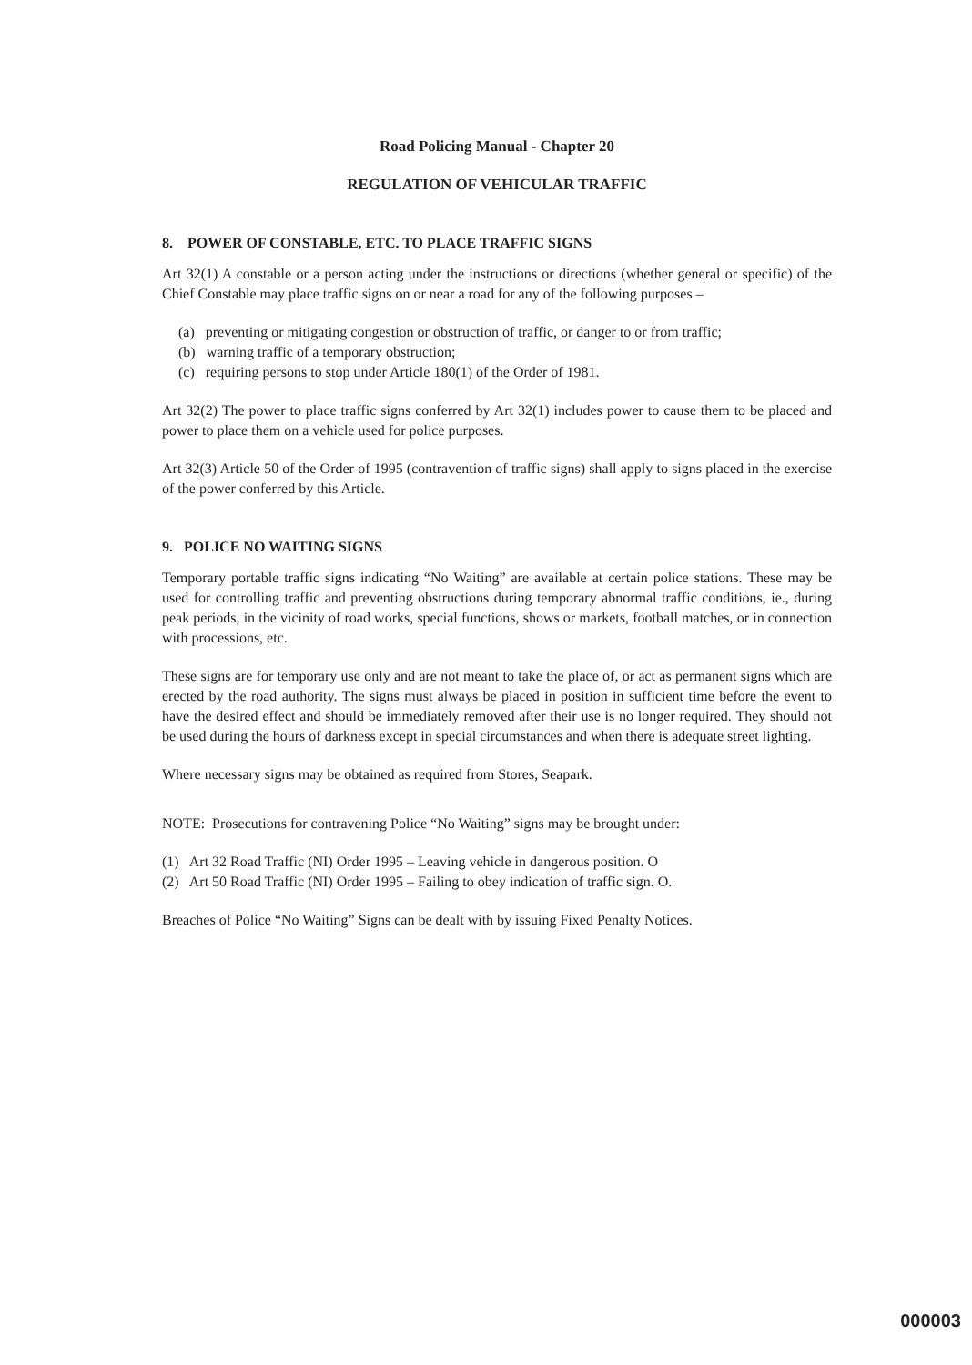Road Policing Manual - Chapter 20
REGULATION OF VEHICULAR TRAFFIC
8. POWER OF CONSTABLE, ETC. TO PLACE TRAFFIC SIGNS
Art 32(1) A constable or a person acting under the instructions or directions (whether general or specific) of the Chief Constable may place traffic signs on or near a road for any of the following purposes –
(a) preventing or mitigating congestion or obstruction of traffic, or danger to or from traffic;
(b) warning traffic of a temporary obstruction;
(c) requiring persons to stop under Article 180(1) of the Order of 1981.
Art 32(2) The power to place traffic signs conferred by Art 32(1) includes power to cause them to be placed and power to place them on a vehicle used for police purposes.
Art 32(3) Article 50 of the Order of 1995 (contravention of traffic signs) shall apply to signs placed in the exercise of the power conferred by this Article.
9. POLICE NO WAITING SIGNS
Temporary portable traffic signs indicating “No Waiting” are available at certain police stations. These may be used for controlling traffic and preventing obstructions during temporary abnormal traffic conditions, ie., during peak periods, in the vicinity of road works, special functions, shows or markets, football matches, or in connection with processions, etc.
These signs are for temporary use only and are not meant to take the place of, or act as permanent signs which are erected by the road authority. The signs must always be placed in position in sufficient time before the event to have the desired effect and should be immediately removed after their use is no longer required. They should not be used during the hours of darkness except in special circumstances and when there is adequate street lighting.
Where necessary signs may be obtained as required from Stores, Seapark.
NOTE: Prosecutions for contravening Police “No Waiting” signs may be brought under:
(1) Art 32 Road Traffic (NI) Order 1995 – Leaving vehicle in dangerous position. O
(2) Art 50 Road Traffic (NI) Order 1995 – Failing to obey indication of traffic sign. O.
Breaches of Police “No Waiting” Signs can be dealt with by issuing Fixed Penalty Notices.
000003